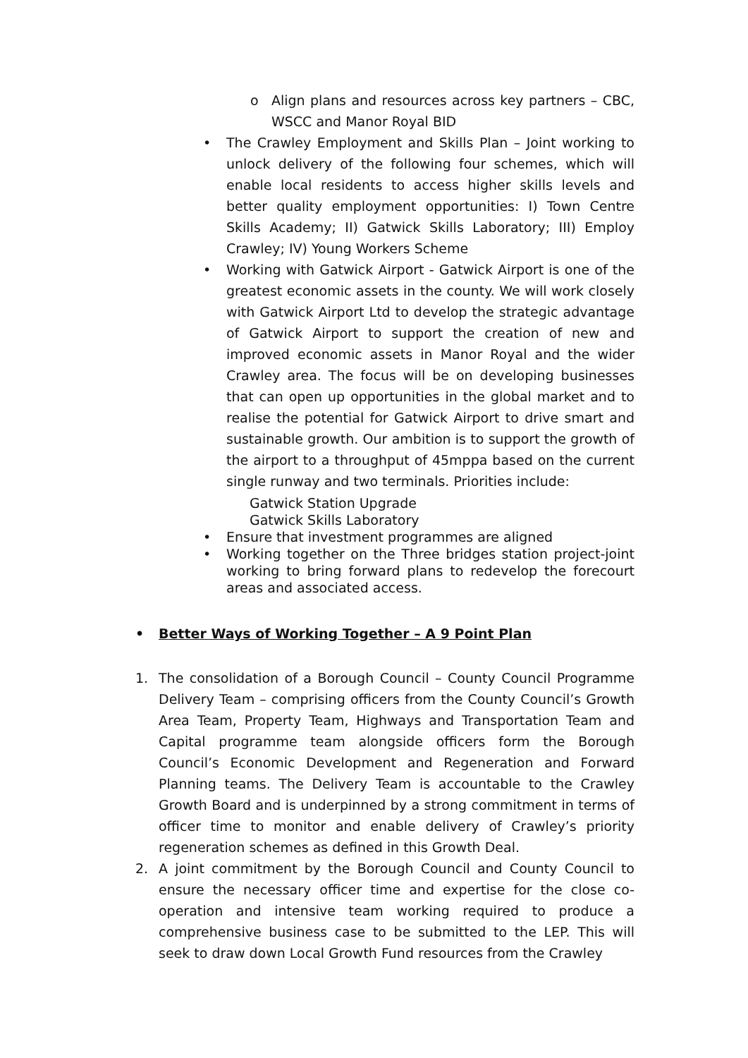o Align plans and resources across key partners – CBC, WSCC and Manor Royal BID
• The Crawley Employment and Skills Plan – Joint working to unlock delivery of the following four schemes, which will enable local residents to access higher skills levels and better quality employment opportunities: I) Town Centre Skills Academy; II) Gatwick Skills Laboratory; III) Employ Crawley; IV) Young Workers Scheme
• Working with Gatwick Airport - Gatwick Airport is one of the greatest economic assets in the county. We will work closely with Gatwick Airport Ltd to develop the strategic advantage of Gatwick Airport to support the creation of new and improved economic assets in Manor Royal and the wider Crawley area. The focus will be on developing businesses that can open up opportunities in the global market and to realise the potential for Gatwick Airport to drive smart and sustainable growth. Our ambition is to support the growth of the airport to a throughput of 45mppa based on the current single runway and two terminals. Priorities include:
Gatwick Station Upgrade
Gatwick Skills Laboratory
• Ensure that investment programmes are aligned
• Working together on the Three bridges station project-joint working to bring forward plans to redevelop the forecourt areas and associated access.
• Better Ways of Working Together – A 9 Point Plan
1. The consolidation of a Borough Council – County Council Programme Delivery Team – comprising officers from the County Council’s Growth Area Team, Property Team, Highways and Transportation Team and Capital programme team alongside officers form the Borough Council’s Economic Development and Regeneration and Forward Planning teams. The Delivery Team is accountable to the Crawley Growth Board and is underpinned by a strong commitment in terms of officer time to monitor and enable delivery of Crawley’s priority regeneration schemes as defined in this Growth Deal.
2. A joint commitment by the Borough Council and County Council to ensure the necessary officer time and expertise for the close co-operation and intensive team working required to produce a comprehensive business case to be submitted to the LEP. This will seek to draw down Local Growth Fund resources from the Crawley